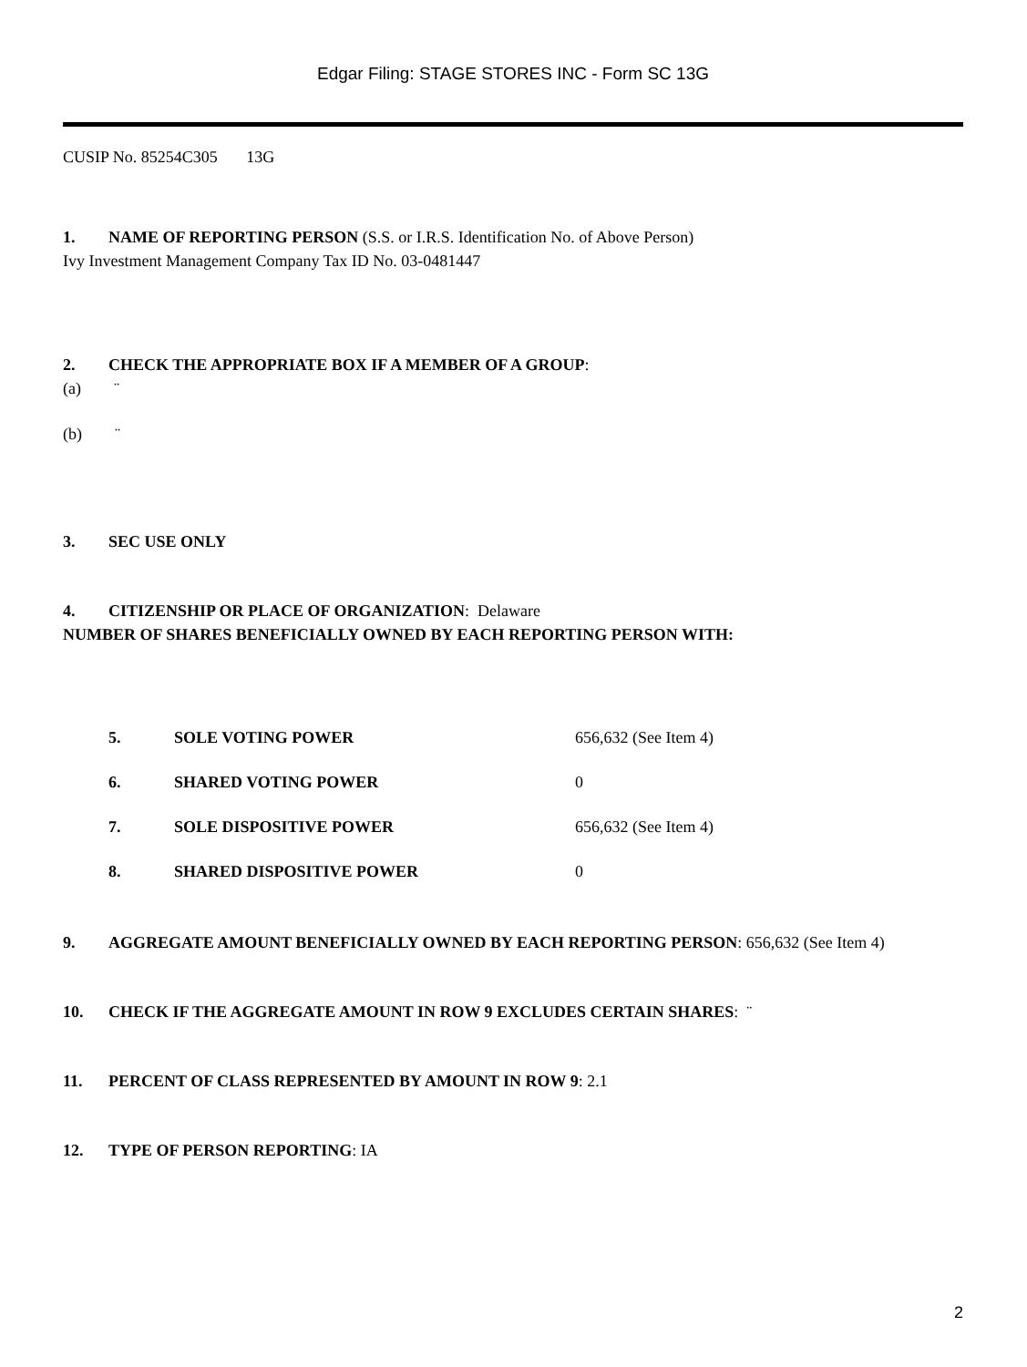Edgar Filing: STAGE STORES INC - Form SC 13G
CUSIP No. 85254C305 13G
1. NAME OF REPORTING PERSON (S.S. or I.R.S. Identification No. of Above Person)
Ivy Investment Management Company Tax ID No. 03-0481447
2. CHECK THE APPROPRIATE BOX IF A MEMBER OF A GROUP:
(a) ¨
(b) ¨
3. SEC USE ONLY
4. CITIZENSHIP OR PLACE OF ORGANIZATION: Delaware
NUMBER OF SHARES BENEFICIALLY OWNED BY EACH REPORTING PERSON WITH:
| 5. | SOLE VOTING POWER | 656,632 (See Item 4) |
| 6. | SHARED VOTING POWER | 0 |
| 7. | SOLE DISPOSITIVE POWER | 656,632 (See Item 4) |
| 8. | SHARED DISPOSITIVE POWER | 0 |
9. AGGREGATE AMOUNT BENEFICIALLY OWNED BY EACH REPORTING PERSON: 656,632 (See Item 4)
10. CHECK IF THE AGGREGATE AMOUNT IN ROW 9 EXCLUDES CERTAIN SHARES: ¨
11. PERCENT OF CLASS REPRESENTED BY AMOUNT IN ROW 9: 2.1
12. TYPE OF PERSON REPORTING: IA
2